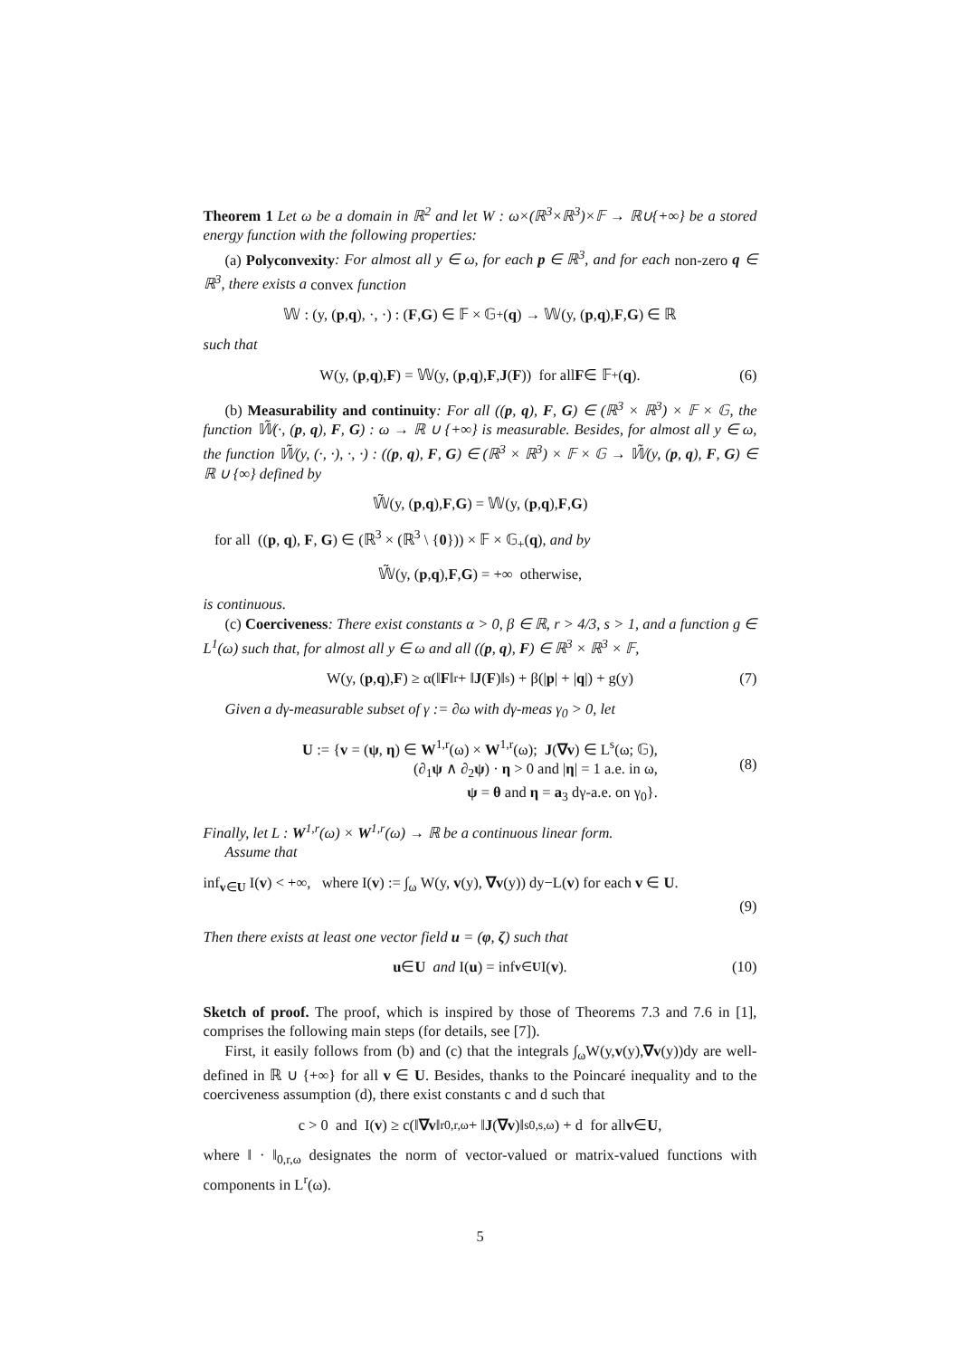Theorem 1 Let ω be a domain in ℝ<sup>2</sup> and let W : ω×(ℝ<sup>3</sup>×ℝ<sup>3</sup>)×𝔽 → ℝ∪{+∞} be a stored energy function with the following properties:
(a) Polyconvexity: For almost all y ∈ ω, for each p ∈ ℝ<sup>3</sup>, and for each non-zero q ∈ ℝ<sup>3</sup>, there exists a convex function
𝕎 : (y, (p, q), ·, ·) : (F, G) ∈ 𝔽 × 𝔾<sub>+</sub>(q) → 𝕎(y, (p, q), F, G) ∈ ℝ
such that
W(y, (p, q), F) = 𝕎(y, (p, q), F, J (F)) for all F ∈ 𝔽<sub>+</sub>(q). (6)
(b) Measurability and continuity: For all ((p, q), F, G) ∈ (ℝ<sup>3</sup> × ℝ<sup>3</sup>) × 𝔽 × 𝔾, the function 𝕎̃(·, (p, q), F, G) : ω → ℝ ∪ {+∞} is measurable. Besides, for almost all y ∈ ω, the function 𝕎̃(y, (·, ·), ·, ·) : ((p, q), F, G) ∈ (ℝ<sup>3</sup> × ℝ<sup>3</sup>) × 𝔽 × 𝔾 → 𝕎̃(y, (p, q), F, G) ∈ ℝ ∪ {∞} defined by
𝕎̃(y, (p, q), F, G) = 𝕎(y, (p, q), F, G)
for all ((p, q), F, G) ∈ (ℝ<sup>3</sup> × (ℝ<sup>3</sup> \ {0})) × 𝔽 × 𝔾<sub>+</sub>(q), and by
𝕎̃(y, (p, q), F, G) = +∞ otherwise,
is continuous.
(c) Coerciveness: There exist constants α > 0, β ∈ ℝ, r > 4/3, s > 1, and a function g ∈ L<sup>1</sup>(ω) such that, for almost all y ∈ ω and all ((p, q), F) ∈ ℝ<sup>3</sup> × ℝ<sup>3</sup> × 𝔽,
W(y, (p, q), F) ≥ α(‖ F ‖<sup>r</sup> + ‖ J (F)‖<sup>s</sup>) + β(| p | + | q |) + g(y) (7)
Given a dγ-measurable subset of γ := ∂ω with dγ-meas γ<sub>0</sub> > 0, let
U := {v = (ψ, η) ∈ W<sup>1,r</sup>(ω) × W<sup>1,r</sup>(ω); J(∇v) ∈ L<sup>s</sup>(ω; 𝔾),
(∂<sub>1</sub>ψ ∧ ∂<sub>2</sub>ψ) · η > 0 and |η| = 1 a.e. in ω,
ψ = θ and η = a<sub>3</sub> dγ-a.e. on γ<sub>0</sub>}.
(8)
Finally, let L : W<sup>1,r</sup>(ω) × W<sup>1,r</sup>(ω) → ℝ be a continuous linear form.
Assume that
inf<sub>v∈U</sub> I(v) < +∞, where I(v) := ∫<sub>ω</sub> W(y, v(y), ∇v(y)) dy−L(v) for each v ∈ U.
(9)
Then there exists at least one vector field u = (φ, ζ) such that
u ∈ U and I(u) = inf<sub>v∈U</sub> I(v). (10)
Sketch of proof. The proof, which is inspired by those of Theorems 7.3 and 7.6 in [1], comprises the following main steps (for details, see [7]).
First, it easily follows from (b) and (c) that the integrals ∫<sub>ω</sub>W(y,v(y),∇v(y))dy are well-defined in ℝ ∪ {+∞} for all v ∈ U. Besides, thanks to the Poincaré inequality and to the coerciveness assumption (d), there exist constants c and d such that
c > 0 and I(v) ≥ c(‖ ∇v ‖<sup>r</sup><sub>0,r,ω</sub> + ‖ J (∇v)‖<sup>s</sup><sub>0,s,ω</sub>) + d for all v ∈ U,
where ‖ · ‖<sub>0,r,ω</sub> designates the norm of vector-valued or matrix-valued functions with components in L<sup>r</sup>(ω).
5